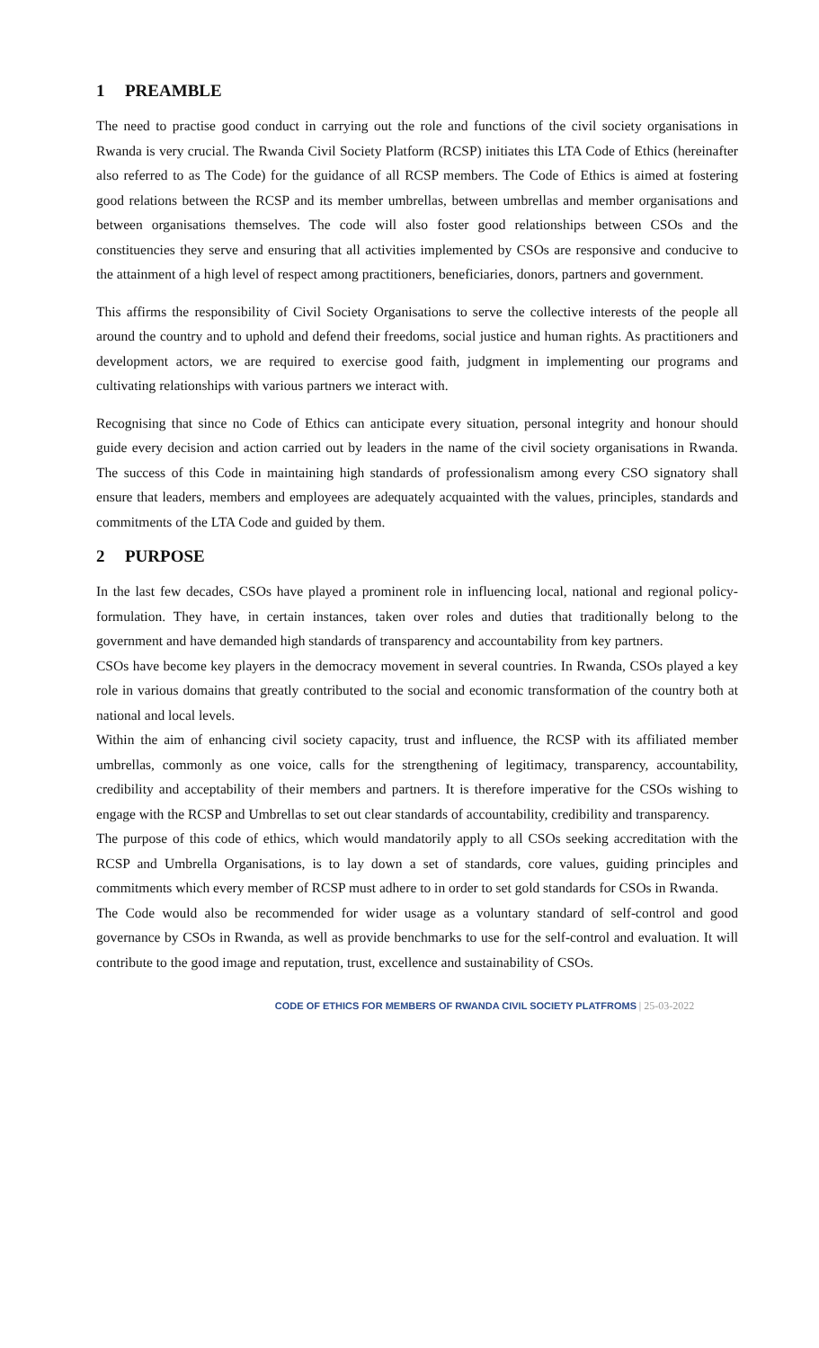1 PREAMBLE
The need to practise good conduct in carrying out the role and functions of the civil society organisations in Rwanda is very crucial. The Rwanda Civil Society Platform (RCSP) initiates this LTA Code of Ethics (hereinafter also referred to as The Code) for the guidance of all RCSP members. The Code of Ethics is aimed at fostering good relations between the RCSP and its member umbrellas, between umbrellas and member organisations and between organisations themselves. The code will also foster good relationships between CSOs and the constituencies they serve and ensuring that all activities implemented by CSOs are responsive and conducive to the attainment of a high level of respect among practitioners, beneficiaries, donors, partners and government.
This affirms the responsibility of Civil Society Organisations to serve the collective interests of the people all around the country and to uphold and defend their freedoms, social justice and human rights. As practitioners and development actors, we are required to exercise good faith, judgment in implementing our programs and cultivating relationships with various partners we interact with.
Recognising that since no Code of Ethics can anticipate every situation, personal integrity and honour should guide every decision and action carried out by leaders in the name of the civil society organisations in Rwanda. The success of this Code in maintaining high standards of professionalism among every CSO signatory shall ensure that leaders, members and employees are adequately acquainted with the values, principles, standards and commitments of the LTA Code and guided by them.
2 PURPOSE
In the last few decades, CSOs have played a prominent role in influencing local, national and regional policy-formulation. They have, in certain instances, taken over roles and duties that traditionally belong to the government and have demanded high standards of transparency and accountability from key partners.
CSOs have become key players in the democracy movement in several countries. In Rwanda, CSOs played a key role in various domains that greatly contributed to the social and economic transformation of the country both at national and local levels.
Within the aim of enhancing civil society capacity, trust and influence, the RCSP with its affiliated member umbrellas, commonly as one voice, calls for the strengthening of legitimacy, transparency, accountability, credibility and acceptability of their members and partners. It is therefore imperative for the CSOs wishing to engage with the RCSP and Umbrellas to set out clear standards of accountability, credibility and transparency.
The purpose of this code of ethics, which would mandatorily apply to all CSOs seeking accreditation with the RCSP and Umbrella Organisations, is to lay down a set of standards, core values, guiding principles and commitments which every member of RCSP must adhere to in order to set gold standards for CSOs in Rwanda.
The Code would also be recommended for wider usage as a voluntary standard of self-control and good governance by CSOs in Rwanda, as well as provide benchmarks to use for the self-control and evaluation. It will contribute to the good image and reputation, trust, excellence and sustainability of CSOs.
CODE OF ETHICS FOR MEMBERS OF RWANDA CIVIL SOCIETY PLATFROMS | 25-03-2022